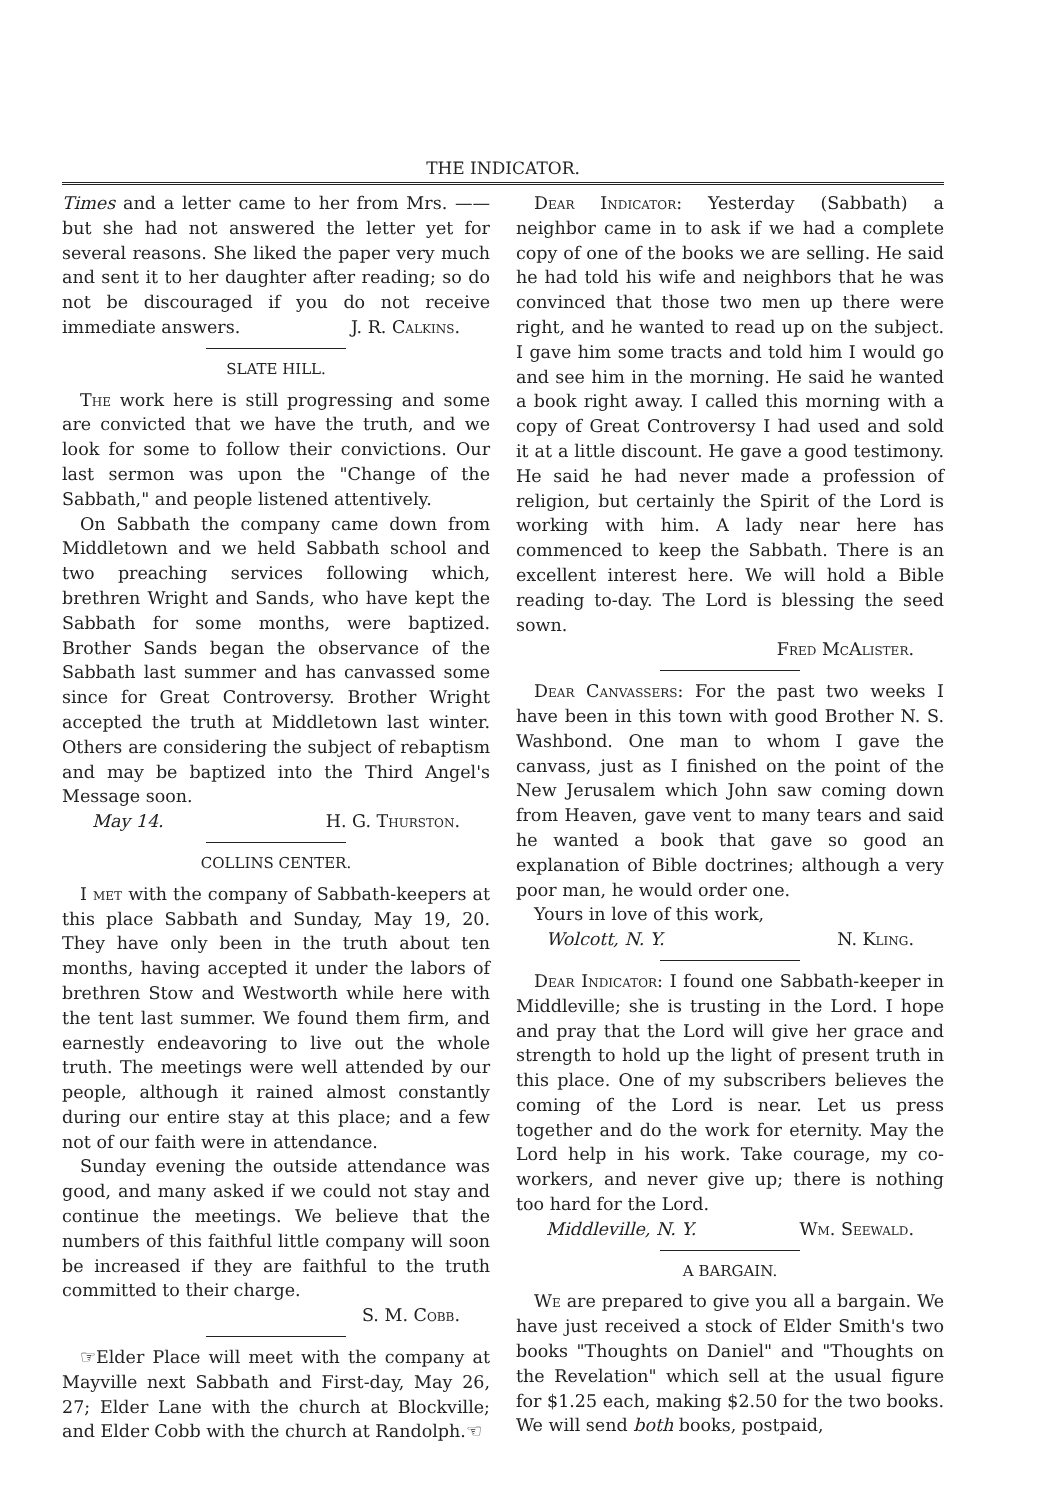THE INDICATOR.
Times and a letter came to her from Mrs. —— but she had not answered the letter yet for several reasons. She liked the paper very much and sent it to her daughter after reading; so do not be discouraged if you do not receive immediate answers. J. R. Calkins.
SLATE HILL.
The work here is still progressing and some are convicted that we have the truth, and we look for some to follow their convictions. Our last sermon was upon the "Change of the Sabbath," and people listened attentively.
On Sabbath the company came down from Middletown and we held Sabbath school and two preaching services following which, brethren Wright and Sands, who have kept the Sabbath for some months, were baptized. Brother Sands began the observance of the Sabbath last summer and has canvassed some since for Great Controversy. Brother Wright accepted the truth at Middletown last winter. Others are considering the subject of rebaptism and may be baptized into the Third Angel's Message soon.
May 14. H. G. Thurston.
COLLINS CENTER.
I met with the company of Sabbath-keepers at this place Sabbath and Sunday, May 19, 20. They have only been in the truth about ten months, having accepted it under the labors of brethren Stow and Westworth while here with the tent last summer. We found them firm, and earnestly endeavoring to live out the whole truth. The meetings were well attended by our people, although it rained almost constantly during our entire stay at this place; and a few not of our faith were in attendance.
Sunday evening the outside attendance was good, and many asked if we could not stay and continue the meetings. We believe that the numbers of this faithful little company will soon be increased if they are faithful to the truth committed to their charge.
S. M. Cobb.
☞Elder Place will meet with the company at Mayville next Sabbath and First-day, May 26, 27; Elder Lane with the church at Blockville; and Elder Cobb with the church at Randolph.☜
Dear Indicator: Yesterday (Sabbath) a neighbor came in to ask if we had a complete copy of one of the books we are selling. He said he had told his wife and neighbors that he was convinced that those two men up there were right, and he wanted to read up on the subject. I gave him some tracts and told him I would go and see him in the morning. He said he wanted a book right away. I called this morning with a copy of Great Controversy I had used and sold it at a little discount. He gave a good testimony. He said he had never made a profession of religion, but certainly the Spirit of the Lord is working with him. A lady near here has commenced to keep the Sabbath. There is an excellent interest here. We will hold a Bible reading to-day. The Lord is blessing the seed sown.
Fred McAlister.
Dear Canvassers: For the past two weeks I have been in this town with good Brother N. S. Washbond. One man to whom I gave the canvass, just as I finished on the point of the New Jerusalem which John saw coming down from Heaven, gave vent to many tears and said he wanted a book that gave so good an explanation of Bible doctrines; although a very poor man, he would order one.
Yours in love of this work,
Wolcott, N. Y. N. Kling.
Dear Indicator: I found one Sabbath-keeper in Middleville; she is trusting in the Lord. I hope and pray that the Lord will give her grace and strength to hold up the light of present truth in this place. One of my subscribers believes the coming of the Lord is near. Let us press together and do the work for eternity. May the Lord help in his work. Take courage, my co-workers, and never give up; there is nothing too hard for the Lord.
Middleville, N. Y. Wm. Seewald.
A BARGAIN.
We are prepared to give you all a bargain. We have just received a stock of Elder Smith's two books "Thoughts on Daniel" and "Thoughts on the Revelation" which sell at the usual figure for $1.25 each, making $2.50 for the two books. We will send both books, postpaid,